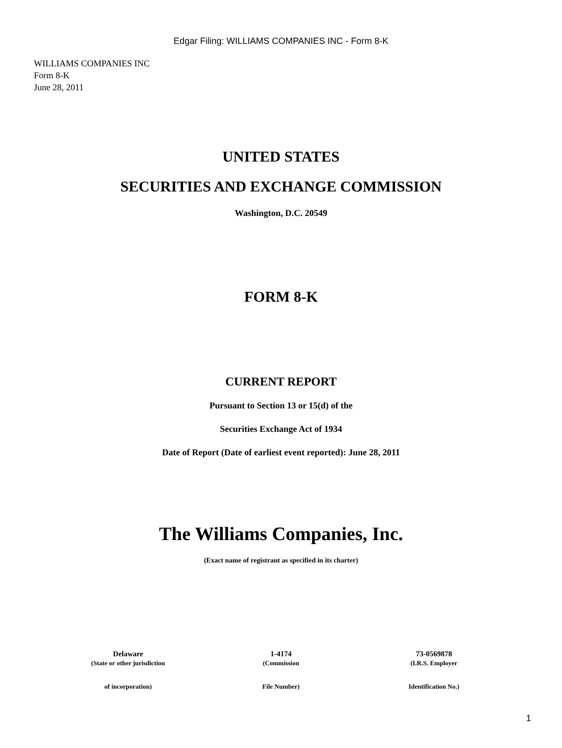Edgar Filing: WILLIAMS COMPANIES INC - Form 8-K
WILLIAMS COMPANIES INC
Form 8-K
June 28, 2011
UNITED STATES
SECURITIES AND EXCHANGE COMMISSION
Washington, D.C. 20549
FORM 8-K
CURRENT REPORT
Pursuant to Section 13 or 15(d) of the
Securities Exchange Act of 1934
Date of Report (Date of earliest event reported): June 28, 2011
The Williams Companies, Inc.
(Exact name of registrant as specified in its charter)
| Delaware | 1-4174 | 73-0569878 |
| (State or other jurisdiction | (Commission | (I.R.S. Employer |
| of incorporation) | File Number) | Identification No.) |
1